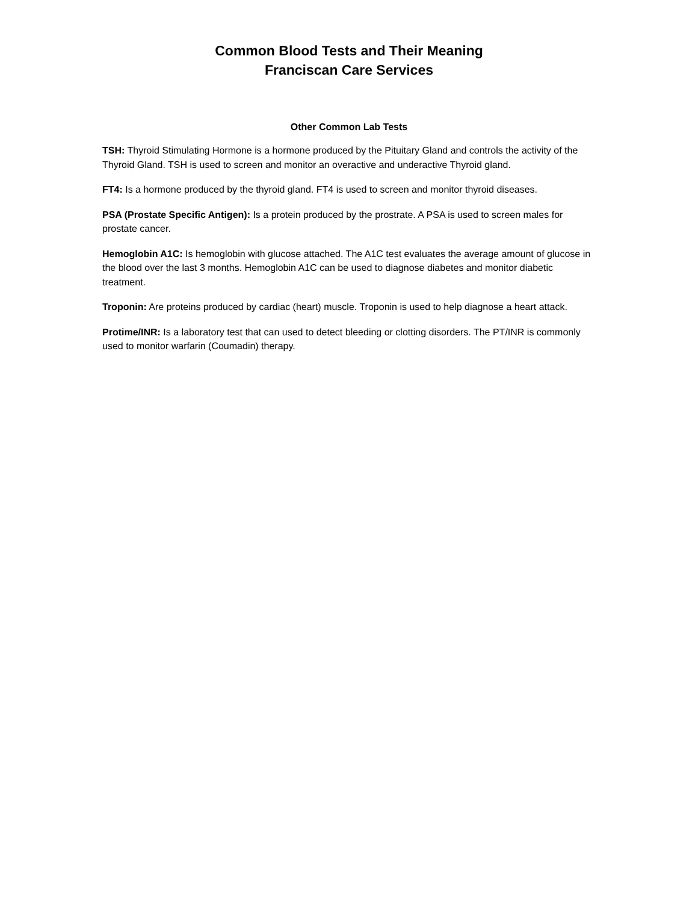Common Blood Tests and Their Meaning
Franciscan Care Services
Other Common Lab Tests
TSH: Thyroid Stimulating Hormone is a hormone produced by the Pituitary Gland and controls the activity of the Thyroid Gland. TSH is used to screen and monitor an overactive and underactive Thyroid gland.
FT4: Is a hormone produced by the thyroid gland. FT4 is used to screen and monitor thyroid diseases.
PSA (Prostate Specific Antigen): Is a protein produced by the prostrate. A PSA is used to screen males for prostate cancer.
Hemoglobin A1C: Is hemoglobin with glucose attached. The A1C test evaluates the average amount of glucose in the blood over the last 3 months. Hemoglobin A1C can be used to diagnose diabetes and monitor diabetic treatment.
Troponin: Are proteins produced by cardiac (heart) muscle. Troponin is used to help diagnose a heart attack.
Protime/INR: Is a laboratory test that can used to detect bleeding or clotting disorders. The PT/INR is commonly used to monitor warfarin (Coumadin) therapy.